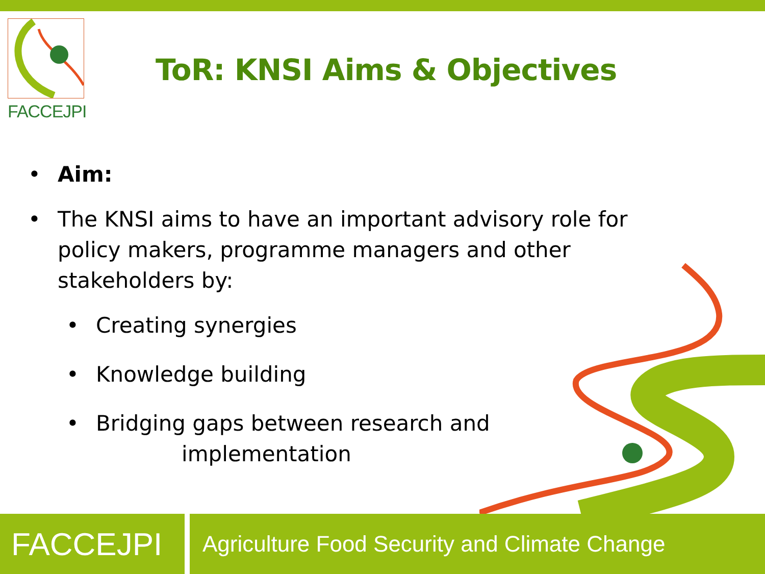FACCEJPI
ToR: KNSI Aims & Objectives
• Aim:
• The KNSI aims to have an important advisory role for policy makers, programme managers and other stakeholders by:
• Creating synergies
• Knowledge building
• Bridging gaps between research and
implementation
FACCEJPI
Agriculture Food Security and Climate Change